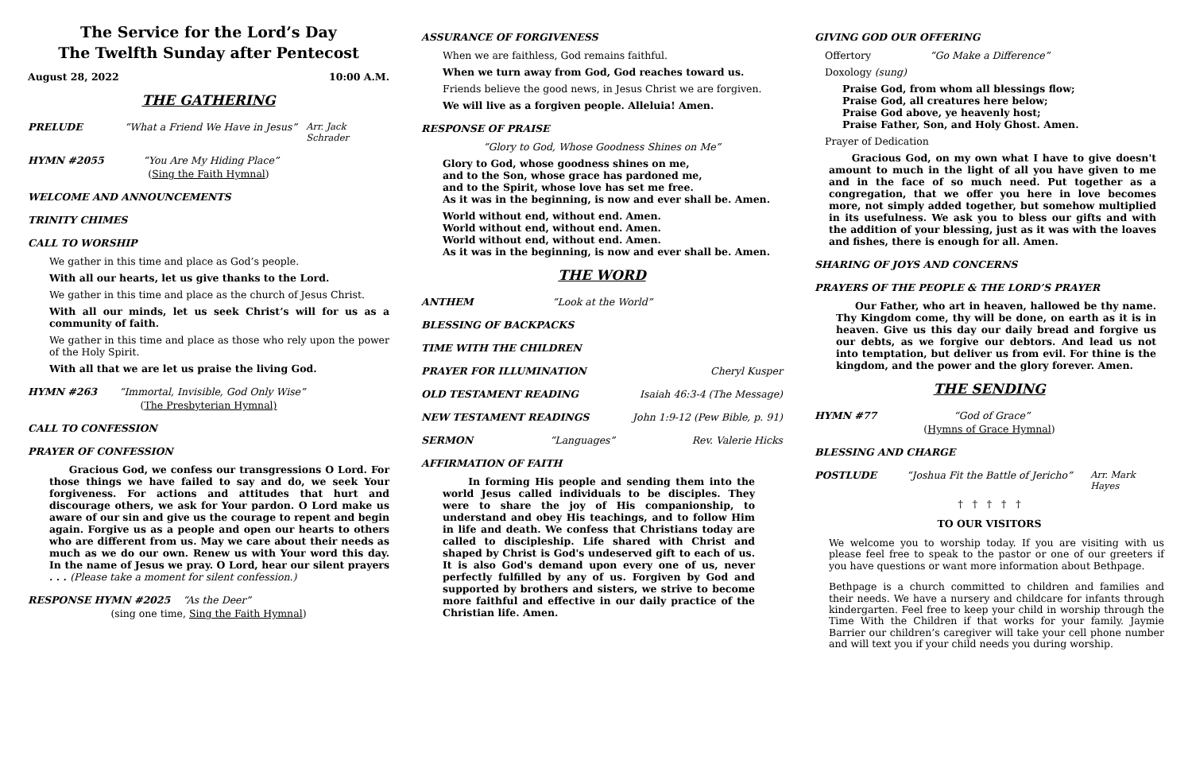The Service for the Lord’s Day
The Twelfth Sunday after Pentecost
August 28, 2022 10:00 A.M.
THE GATHERING
PRELUDE “What a Friend We Have in Jesus” Arr. Jack Schrader
HYMN #2055 “You Are My Hiding Place”
(Sing the Faith Hymnal)
WELCOME AND ANNOUNCEMENTS
TRINITY CHIMES
CALL TO WORSHIP
We gather in this time and place as God’s people.
With all our hearts, let us give thanks to the Lord.
We gather in this time and place as the church of Jesus Christ.
With all our minds, let us seek Christ’s will for us as a community of faith.
We gather in this time and place as those who rely upon the power of the Holy Spirit.
With all that we are let us praise the living God.
HYMN #263 “Immortal, Invisible, God Only Wise”
(The Presbyterian Hymnal)
CALL TO CONFESSION
PRAYER OF CONFESSION
Gracious God, we confess our transgressions O Lord. For those things we have failed to say and do, we seek Your forgiveness. For actions and attitudes that hurt and discourage others, we ask for Your pardon. O Lord make us aware of our sin and give us the courage to repent and begin again. Forgive us as a people and open our hearts to others who are different from us. May we care about their needs as much as we do our own. Renew us with Your word this day. In the name of Jesus we pray. O Lord, hear our silent prayers . . . (Please take a moment for silent confession.)
RESPONSE HYMN #2025 “As the Deer”
(sing one time, Sing the Faith Hymnal)
ASSURANCE OF FORGIVENESS
When we are faithless, God remains faithful.
When we turn away from God, God reaches toward us.
Friends believe the good news, in Jesus Christ we are forgiven.
We will live as a forgiven people. Alleluia! Amen.
RESPONSE OF PRAISE
“Glory to God, Whose Goodness Shines on Me”
Glory to God, whose goodness shines on me,
and to the Son, whose grace has pardoned me,
and to the Spirit, whose love has set me free.
As it was in the beginning, is now and ever shall be. Amen.
World without end, without end. Amen.
World without end, without end. Amen.
World without end, without end. Amen.
As it was in the beginning, is now and ever shall be. Amen.
THE WORD
ANTHEM “Look at the World”
BLESSING OF BACKPACKS
TIME WITH THE CHILDREN
PRAYER FOR ILLUMINATION Cheryl Kusper
OLD TESTAMENT READING Isaiah 46:3-4 (The Message)
NEW TESTAMENT READINGS John 1:9-12 (Pew Bible, p. 91)
SERMON “Languages” Rev. Valerie Hicks
AFFIRMATION OF FAITH
In forming His people and sending them into the world Jesus called individuals to be disciples. They were to share the joy of His companionship, to understand and obey His teachings, and to follow Him in life and death. We confess that Christians today are called to discipleship. Life shared with Christ and shaped by Christ is God's undeserved gift to each of us. It is also God's demand upon every one of us, never perfectly fulfilled by any of us. Forgiven by God and supported by brothers and sisters, we strive to become more faithful and effective in our daily practice of the Christian life. Amen.
GIVING GOD OUR OFFERING
Offertory “Go Make a Difference”
Doxology (sung)
Praise God, from whom all blessings flow;
Praise God, all creatures here below;
Praise God above, ye heavenly host;
Praise Father, Son, and Holy Ghost. Amen.
Prayer of Dedication
Gracious God, on my own what I have to give doesn't amount to much in the light of all you have given to me and in the face of so much need. Put together as a congregation, that we offer you here in love becomes more, not simply added together, but somehow multiplied in its usefulness. We ask you to bless our gifts and with the addition of your blessing, just as it was with the loaves and fishes, there is enough for all. Amen.
SHARING OF JOYS AND CONCERNS
PRAYERS OF THE PEOPLE & THE LORD’S PRAYER
Our Father, who art in heaven, hallowed be thy name. Thy Kingdom come, thy will be done, on earth as it is in heaven. Give us this day our daily bread and forgive us our debts, as we forgive our debtors. And lead us not into temptation, but deliver us from evil. For thine is the kingdom, and the power and the glory forever. Amen.
THE SENDING
HYMN #77 “God of Grace”
(Hymns of Grace Hymnal)
BLESSING AND CHARGE
POSTLUDE “Joshua Fit the Battle of Jericho” Arr. Mark Hayes
† † † † †
TO OUR VISITORS
We welcome you to worship today. If you are visiting with us please feel free to speak to the pastor or one of our greeters if you have questions or want more information about Bethpage.
Bethpage is a church committed to children and families and their needs. We have a nursery and childcare for infants through kindergarten. Feel free to keep your child in worship through the Time With the Children if that works for your family. Jaymie Barrier our children’s caregiver will take your cell phone number and will text you if your child needs you during worship.